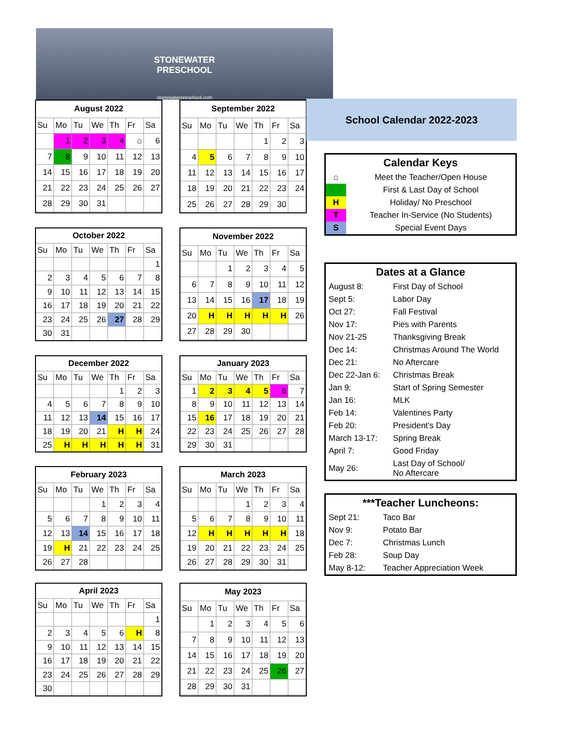STONEWATER
PRESCHOOL
stonewaterpreschool.com
| August 2022 | | | | | | |
| --- | --- | --- | --- | --- | --- | --- |
| Su | Mo | Tu | We | Th | Fr | Sa |
| | 1 | 2 | 3 | 4 | ⌂ | 6 |
| 7 | 8 | 9 | 10 | 11 | 12 | 13 |
| 14 | 15 | 16 | 17 | 18 | 19 | 20 |
| 21 | 22 | 23 | 24 | 25 | 26 | 27 |
| 28 | 29 | 30 | 31 | | | |
| September 2022 | | | | | | |
| --- | --- | --- | --- | --- | --- | --- |
| Su | Mo | Tu | We | Th | Fr | Sa |
| | | | | 1 | 2 | 3 |
| 4 | 5 | 6 | 7 | 8 | 9 | 10 |
| 11 | 12 | 13 | 14 | 15 | 16 | 17 |
| 18 | 19 | 20 | 21 | 22 | 23 | 24 |
| 25 | 26 | 27 | 28 | 29 | 30 | |
| October 2022 | | | | | | |
| --- | --- | --- | --- | --- | --- | --- |
| Su | Mo | Tu | We | Th | Fr | Sa |
| | | | | | | 1 |
| 2 | 3 | 4 | 5 | 6 | 7 | 8 |
| 9 | 10 | 11 | 12 | 13 | 14 | 15 |
| 16 | 17 | 18 | 19 | 20 | 21 | 22 |
| 23 | 24 | 25 | 26 | 27 | 28 | 29 |
| 30 | 31 | | | | | |
| November 2022 | | | | | | |
| --- | --- | --- | --- | --- | --- | --- |
| Su | Mo | Tu | We | Th | Fr | Sa |
| | | 1 | 2 | 3 | 4 | 5 |
| 6 | 7 | 8 | 9 | 10 | 11 | 12 |
| 13 | 14 | 15 | 16 | 17 | 18 | 19 |
| 20 | H | H | H | H | H | 26 |
| 27 | 28 | 29 | 30 | | | |
| December 2022 | | | | | | |
| --- | --- | --- | --- | --- | --- | --- |
| Su | Mo | Tu | We | Th | Fr | Sa |
| | | | | 1 | 2 | 3 |
| 4 | 5 | 6 | 7 | 8 | 9 | 10 |
| 11 | 12 | 13 | 14 | 15 | 16 | 17 |
| 18 | 19 | 20 | 21 | H | H | 24 |
| 25 | H | H | H | H | H | 31 |
| January 2023 | | | | | | |
| --- | --- | --- | --- | --- | --- | --- |
| Su | Mo | Tu | We | Th | Fr | Sa |
| 1 | 2 | 3 | 4 | 5 | 6 | 7 |
| 8 | 9 | 10 | 11 | 12 | 13 | 14 |
| 15 | 16 | 17 | 18 | 19 | 20 | 21 |
| 22 | 23 | 24 | 25 | 26 | 27 | 28 |
| 29 | 30 | 31 | | | | |
| February 2023 | | | | | | |
| --- | --- | --- | --- | --- | --- | --- |
| Su | Mo | Tu | We | Th | Fr | Sa |
| | | | 1 | 2 | 3 | 4 |
| 5 | 6 | 7 | 8 | 9 | 10 | 11 |
| 12 | 13 | 14 | 15 | 16 | 17 | 18 |
| 19 | H | 21 | 22 | 23 | 24 | 25 |
| 26 | 27 | 28 | | | | |
| March 2023 | | | | | | |
| --- | --- | --- | --- | --- | --- | --- |
| Su | Mo | Tu | We | Th | Fr | Sa |
| | | | 1 | 2 | 3 | 4 |
| 5 | 6 | 7 | 8 | 9 | 10 | 11 |
| 12 | H | H | H | H | H | 18 |
| 19 | 20 | 21 | 22 | 23 | 24 | 25 |
| 26 | 27 | 28 | 29 | 30 | 31 | |
| April 2023 | | | | | | |
| --- | --- | --- | --- | --- | --- | --- |
| Su | Mo | Tu | We | Th | Fr | Sa |
| | | | | | | 1 |
| 2 | 3 | 4 | 5 | 6 | H | 8 |
| 9 | 10 | 11 | 12 | 13 | 14 | 15 |
| 16 | 17 | 18 | 19 | 20 | 21 | 22 |
| 23 | 24 | 25 | 26 | 27 | 28 | 29 |
| 30 | | | | | | |
| May 2023 | | | | | | |
| --- | --- | --- | --- | --- | --- | --- |
| Su | Mo | Tu | We | Th | Fr | Sa |
| | 1 | 2 | 3 | 4 | 5 | 6 |
| 7 | 8 | 9 | 10 | 11 | 12 | 13 |
| 14 | 15 | 16 | 17 | 18 | 19 | 20 |
| 21 | 22 | 23 | 24 | 25 | 26 | 27 |
| 28 | 29 | 30 | 31 | | | |
School Calendar 2022-2023
Calendar Keys
| ⌂ | Meet the Teacher/Open House |
| | First & Last Day of School |
| H | Holiday/ No Preschool |
| T | Teacher In-Service (No Students) |
| S | Special Event Days |
Dates at a Glance
| August 8: | First Day of School |
| Sept 5: | Labor Day |
| Oct 27: | Fall Festival |
| Nov 17: | Pies with Parents |
| Nov 21-25 | Thanksgiving Break |
| Dec 14: | Christmas Around The World |
| Dec 21: | No Aftercare |
| Dec 22-Jan 6: | Christmas Break |
| Jan 9: | Start of Spring Semester |
| Jan 16: | MLK |
| Feb 14: | Valentines Party |
| Feb 20: | President's Day |
| March 13-17: | Spring Break |
| April 7: | Good Friday |
| May 26: | Last Day of School/ No Aftercare |
***Teacher Luncheons:
| Sept 21: | Taco Bar |
| Nov 9: | Potato Bar |
| Dec 7: | Christmas Lunch |
| Feb 28: | Soup Day |
| May 8-12: | Teacher Appreciation Week |